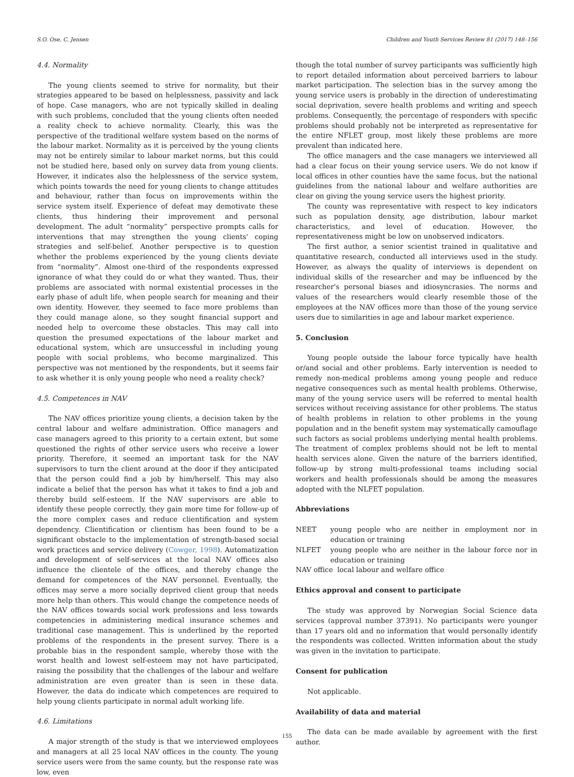S.O. Ose, C. Jensen Children and Youth Services Review 81 (2017) 148–156
4.4. Normality
The young clients seemed to strive for normality, but their strategies appeared to be based on helplessness, passivity and lack of hope. Case managers, who are not typically skilled in dealing with such problems, concluded that the young clients often needed a reality check to achieve normality. Clearly, this was the perspective of the traditional welfare system based on the norms of the labour market. Normality as it is perceived by the young clients may not be entirely similar to labour market norms, but this could not be studied here, based only on survey data from young clients. However, it indicates also the helplessness of the service system, which points towards the need for young clients to change attitudes and behaviour, rather than focus on improvements within the service system itself. Experience of defeat may demotivate these clients, thus hindering their improvement and personal development. The adult “normality” perspective prompts calls for interventions that may strengthen the young clients' coping strategies and self-belief. Another perspective is to question whether the problems experienced by the young clients deviate from “normality”. Almost one-third of the respondents expressed ignorance of what they could do or what they wanted. Thus, their problems are associated with normal existential processes in the early phase of adult life, when people search for meaning and their own identity. However, they seemed to face more problems than they could manage alone, so they sought financial support and needed help to overcome these obstacles. This may call into question the presumed expectations of the labour market and educational system, which are unsuccessful in including young people with social problems, who become marginalized. This perspective was not mentioned by the respondents, but it seems fair to ask whether it is only young people who need a reality check?
4.5. Competences in NAV
The NAV offices prioritize young clients, a decision taken by the central labour and welfare administration. Office managers and case managers agreed to this priority to a certain extent, but some questioned the rights of other service users who receive a lower priority. Therefore, it seemed an important task for the NAV supervisors to turn the client around at the door if they anticipated that the person could find a job by him/herself. This may also indicate a belief that the person has what it takes to find a job and thereby build self-esteem. If the NAV supervisors are able to identify these people correctly, they gain more time for follow-up of the more complex cases and reduce clientification and system dependency. Clientification or clientism has been found to be a significant obstacle to the implementation of strength-based social work practices and service delivery (Cowger, 1998). Automatization and development of self-services at the local NAV offices also influence the clientele of the offices, and thereby change the demand for competences of the NAV personnel. Eventually, the offices may serve a more socially deprived client group that needs more help than others. This would change the competence needs of the NAV offices towards social work professions and less towards competencies in administering medical insurance schemes and traditional case management. This is underlined by the reported problems of the respondents in the present survey. There is a probable bias in the respondent sample, whereby those with the worst health and lowest self-esteem may not have participated, raising the possibility that the challenges of the labour and welfare administration are even greater than is seen in these data. However, the data do indicate which competences are required to help young clients participate in normal adult working life.
4.6. Limitations
A major strength of the study is that we interviewed employees and managers at all 25 local NAV offices in the county. The young service users were from the same county, but the response rate was low, even
though the total number of survey participants was sufficiently high to report detailed information about perceived barriers to labour market participation. The selection bias in the survey among the young service users is probably in the direction of underestimating social deprivation, severe health problems and writing and speech problems. Consequently, the percentage of responders with specific problems should probably not be interpreted as representative for the entire NFLET group, most likely these problems are more prevalent than indicated here.
The office managers and the case managers we interviewed all had a clear focus on their young service users. We do not know if local offices in other counties have the same focus, but the national guidelines from the national labour and welfare authorities are clear on giving the young service users the highest priority.
The county was representative with respect to key indicators such as population density, age distribution, labour market characteristics, and level of education. However, the representativeness might be low on unobserved indicators.
The first author, a senior scientist trained in qualitative and quantitative research, conducted all interviews used in the study. However, as always the quality of interviews is dependent on individual skills of the researcher and may be influenced by the researcher's personal biases and idiosyncrasies. The norms and values of the researchers would clearly resemble those of the employees at the NAV offices more than those of the young service users due to similarities in age and labour market experience.
5. Conclusion
Young people outside the labour force typically have health or/and social and other problems. Early intervention is needed to remedy non-medical problems among young people and reduce negative consequences such as mental health problems. Otherwise, many of the young service users will be referred to mental health services without receiving assistance for other problems. The status of health problems in relation to other problems in the young population and in the benefit system may systematically camouflage such factors as social problems underlying mental health problems. The treatment of complex problems should not be left to mental health services alone. Given the nature of the barriers identified, follow-up by strong multi-professional teams including social workers and health professionals should be among the measures adopted with the NLFET population.
Abbreviations
NEET young people who are neither in employment nor in education or training
NLFET young people who are neither in the labour force nor in education or training
NAV office local labour and welfare office
Ethics approval and consent to participate
The study was approved by Norwegian Social Science data services (approval number 37391). No participants were younger than 17 years old and no information that would personally identify the respondents was collected. Written information about the study was given in the invitation to participate.
Consent for publication
Not applicable.
Availability of data and material
The data can be made available by agreement with the first author.
155